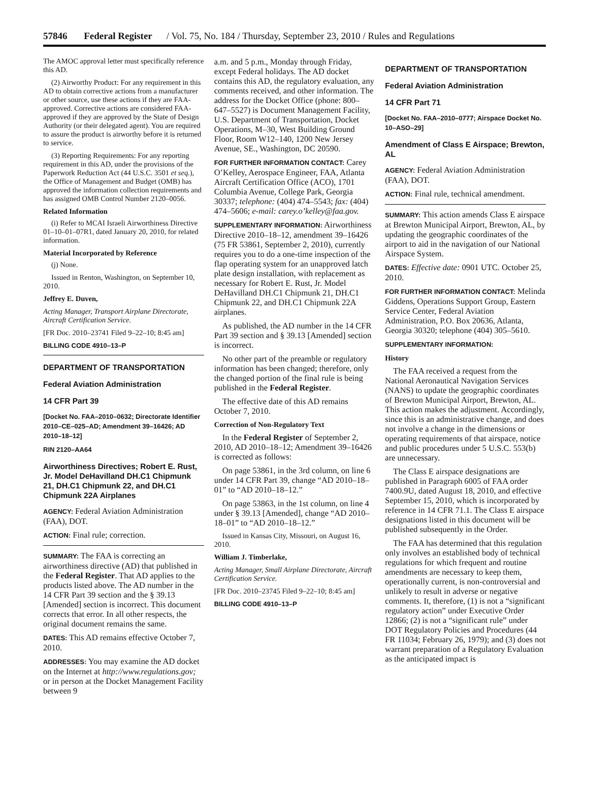57846 Federal Register / Vol. 75, No. 184 / Thursday, September 23, 2010 / Rules and Regulations
The AMOC approval letter must specifically reference this AD.
(2) Airworthy Product: For any requirement in this AD to obtain corrective actions from a manufacturer or other source, use these actions if they are FAA-approved. Corrective actions are considered FAA-approved if they are approved by the State of Design Authority (or their delegated agent). You are required to assure the product is airworthy before it is returned to service.
(3) Reporting Requirements: For any reporting requirement in this AD, under the provisions of the Paperwork Reduction Act (44 U.S.C. 3501 et seq.), the Office of Management and Budget (OMB) has approved the information collection requirements and has assigned OMB Control Number 2120–0056.
Related Information
(i) Refer to MCAI Israeli Airworthiness Directive 01–10–01–07R1, dated January 20, 2010, for related information.
Material Incorporated by Reference
(j) None.
Issued in Renton, Washington, on September 10, 2010.
Jeffrey E. Duven,
Acting Manager, Transport Airplane Directorate, Aircraft Certification Service.
[FR Doc. 2010–23741 Filed 9–22–10; 8:45 am]
BILLING CODE 4910–13–P
DEPARTMENT OF TRANSPORTATION
Federal Aviation Administration
14 CFR Part 39
[Docket No. FAA–2010–0632; Directorate Identifier 2010–CE–025–AD; Amendment 39–16426; AD 2010–18–12]
RIN 2120–AA64
Airworthiness Directives; Robert E. Rust, Jr. Model DeHavilland DH.C1 Chipmunk 21, DH.C1 Chipmunk 22, and DH.C1 Chipmunk 22A Airplanes
AGENCY: Federal Aviation Administration (FAA), DOT.
ACTION: Final rule; correction.
SUMMARY: The FAA is correcting an airworthiness directive (AD) that published in the Federal Register. That AD applies to the products listed above. The AD number in the 14 CFR Part 39 section and the § 39.13 [Amended] section is incorrect. This document corrects that error. In all other respects, the original document remains the same.
DATES: This AD remains effective October 7, 2010.
ADDRESSES: You may examine the AD docket on the Internet at http://www.regulations.gov; or in person at the Docket Management Facility between 9
a.m. and 5 p.m., Monday through Friday, except Federal holidays. The AD docket contains this AD, the regulatory evaluation, any comments received, and other information. The address for the Docket Office (phone: 800–647–5527) is Document Management Facility, U.S. Department of Transportation, Docket Operations, M–30, West Building Ground Floor, Room W12–140, 1200 New Jersey Avenue, SE., Washington, DC 20590.
FOR FURTHER INFORMATION CONTACT: Carey O’Kelley, Aerospace Engineer, FAA, Atlanta Aircraft Certification Office (ACO), 1701 Columbia Avenue, College Park, Georgia 30337; telephone: (404) 474–5543; fax: (404) 474–5606; e-mail: carey.o’kelley@faa.gov.
SUPPLEMENTARY INFORMATION: Airworthiness Directive 2010–18–12, amendment 39–16426 (75 FR 53861, September 2, 2010), currently requires you to do a one-time inspection of the flap operating system for an unapproved latch plate design installation, with replacement as necessary for Robert E. Rust, Jr. Model DeHavilland DH.C1 Chipmunk 21, DH.C1 Chipmunk 22, and DH.C1 Chipmunk 22A airplanes.
As published, the AD number in the 14 CFR Part 39 section and § 39.13 [Amended] section is incorrect.
No other part of the preamble or regulatory information has been changed; therefore, only the changed portion of the final rule is being published in the Federal Register.
The effective date of this AD remains October 7, 2010.
Correction of Non-Regulatory Text
In the Federal Register of September 2, 2010, AD 2010–18–12; Amendment 39–16426 is corrected as follows:
On page 53861, in the 3rd column, on line 6 under 14 CFR Part 39, change “AD 2010–18–01” to “AD 2010–18–12.”
On page 53863, in the 1st column, on line 4 under § 39.13 [Amended], change “AD 2010–18–01” to “AD 2010–18–12.”
Issued in Kansas City, Missouri, on August 16, 2010.
William J. Timberlake,
Acting Manager, Small Airplane Directorate, Aircraft Certification Service.
[FR Doc. 2010–23745 Filed 9–22–10; 8:45 am]
BILLING CODE 4910–13–P
DEPARTMENT OF TRANSPORTATION
Federal Aviation Administration
14 CFR Part 71
[Docket No. FAA–2010–0777; Airspace Docket No. 10–ASO–29]
Amendment of Class E Airspace; Brewton, AL
AGENCY: Federal Aviation Administration (FAA), DOT.
ACTION: Final rule, technical amendment.
SUMMARY: This action amends Class E airspace at Brewton Municipal Airport, Brewton, AL, by updating the geographic coordinates of the airport to aid in the navigation of our National Airspace System.
DATES: Effective date: 0901 UTC. October 25, 2010.
FOR FURTHER INFORMATION CONTACT: Melinda Giddens, Operations Support Group, Eastern Service Center, Federal Aviation Administration, P.O. Box 20636, Atlanta, Georgia 30320; telephone (404) 305–5610.
SUPPLEMENTARY INFORMATION:
History
The FAA received a request from the National Aeronautical Navigation Services (NANS) to update the geographic coordinates of Brewton Municipal Airport, Brewton, AL. This action makes the adjustment. Accordingly, since this is an administrative change, and does not involve a change in the dimensions or operating requirements of that airspace, notice and public procedures under 5 U.S.C. 553(b) are unnecessary.
The Class E airspace designations are published in Paragraph 6005 of FAA order 7400.9U, dated August 18, 2010, and effective September 15, 2010, which is incorporated by reference in 14 CFR 71.1. The Class E airspace designations listed in this document will be published subsequently in the Order.
The FAA has determined that this regulation only involves an established body of technical regulations for which frequent and routine amendments are necessary to keep them, operationally current, is non-controversial and unlikely to result in adverse or negative comments. It, therefore, (1) is not a “significant regulatory action” under Executive Order 12866; (2) is not a “significant rule” under DOT Regulatory Policies and Procedures (44 FR 11034; February 26, 1979); and (3) does not warrant preparation of a Regulatory Evaluation as the anticipated impact is